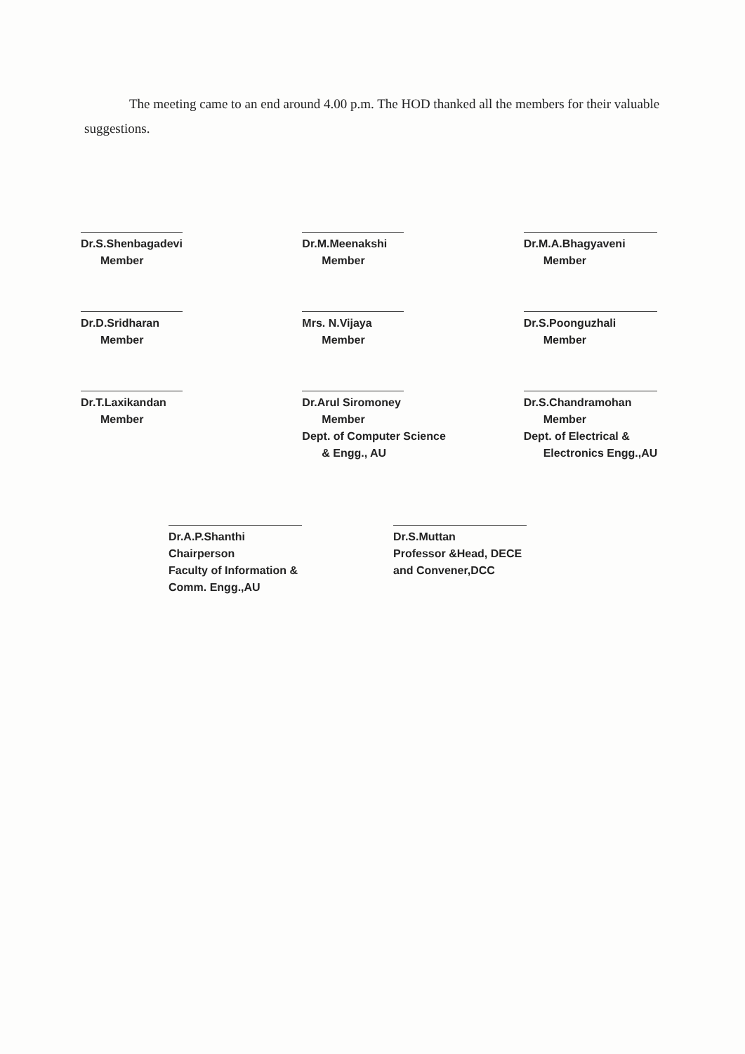The meeting came to an end around 4.00 p.m. The HOD thanked all the members for their valuable suggestions.
Dr.S.Shenbagadevi
Member
Dr.M.Meenakshi
Member
Dr.M.A.Bhagyaveni
Member
Dr.D.Sridharan
Member
Mrs. N.Vijaya
Member
Dr.S.Poonguzhali
Member
Dr.T.Laxikandan
Member
Dr.Arul Siromoney
Member
Dept. of Computer Science
& Engg., AU
Dr.S.Chandramohan
Member
Dept. of Electrical &
Electronics Engg.,AU
Dr.A.P.Shanthi
Chairperson
Faculty of Information &
Comm. Engg.,AU
Dr.S.Muttan
Professor &Head, DECE
and Convener,DCC